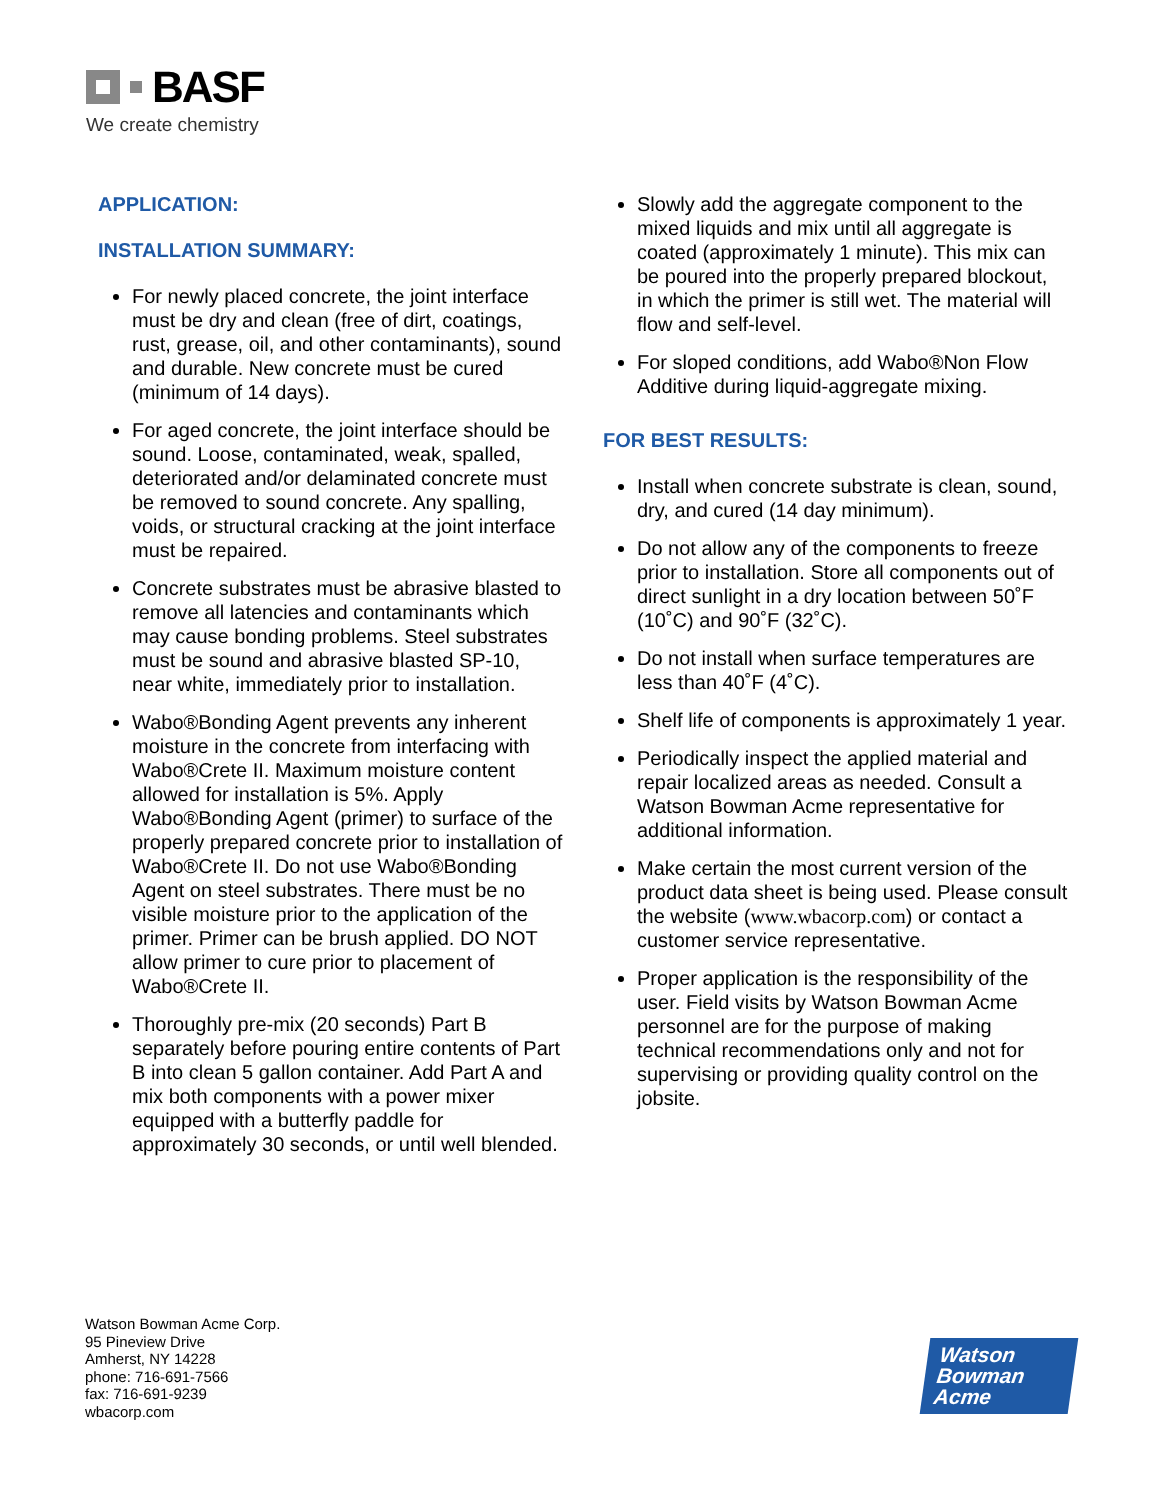BASF
We create chemistry
APPLICATION:
INSTALLATION SUMMARY:
For newly placed concrete, the joint interface must be dry and clean (free of dirt, coatings, rust, grease, oil, and other contaminants), sound and durable. New concrete must be cured (minimum of 14 days).
For aged concrete, the joint interface should be sound. Loose, contaminated, weak, spalled, deteriorated and/or delaminated concrete must be removed to sound concrete. Any spalling, voids, or structural cracking at the joint interface must be repaired.
Concrete substrates must be abrasive blasted to remove all latencies and contaminants which may cause bonding problems. Steel substrates must be sound and abrasive blasted SP-10, near white, immediately prior to installation.
Wabo®Bonding Agent prevents any inherent moisture in the concrete from interfacing with Wabo®Crete II. Maximum moisture content allowed for installation is 5%. Apply Wabo®Bonding Agent (primer) to surface of the properly prepared concrete prior to installation of Wabo®Crete II. Do not use Wabo®Bonding Agent on steel substrates. There must be no visible moisture prior to the application of the primer. Primer can be brush applied. DO NOT allow primer to cure prior to placement of Wabo®Crete II.
Thoroughly pre-mix (20 seconds) Part B separately before pouring entire contents of Part B into clean 5 gallon container. Add Part A and mix both components with a power mixer equipped with a butterfly paddle for approximately 30 seconds, or until well blended.
Slowly add the aggregate component to the mixed liquids and mix until all aggregate is coated (approximately 1 minute). This mix can be poured into the properly prepared blockout, in which the primer is still wet. The material will flow and self-level.
For sloped conditions, add Wabo®Non Flow Additive during liquid-aggregate mixing.
FOR BEST RESULTS:
Install when concrete substrate is clean, sound, dry, and cured (14 day minimum).
Do not allow any of the components to freeze prior to installation. Store all components out of direct sunlight in a dry location between 50˚F (10˚C) and 90˚F (32˚C).
Do not install when surface temperatures are less than 40˚F (4˚C).
Shelf life of components is approximately 1 year.
Periodically inspect the applied material and repair localized areas as needed. Consult a Watson Bowman Acme representative for additional information.
Make certain the most current version of the product data sheet is being used. Please consult the website (www.wbacorp.com) or contact a customer service representative.
Proper application is the responsibility of the user. Field visits by Watson Bowman Acme personnel are for the purpose of making technical recommendations only and not for supervising or providing quality control on the jobsite.
Watson Bowman Acme Corp.
95 Pineview Drive
Amherst, NY 14228
phone: 716-691-7566
fax: 716-691-9239
wbacorp.com
Watson
Bowman
Acme